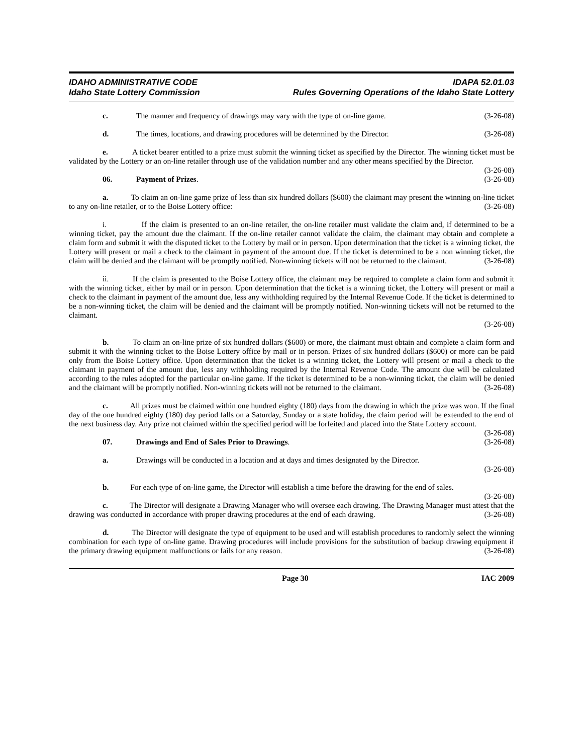IDAHO ADMINISTRATIVE CODE
Idaho State Lottery Commission
IDAPA 52.01.03
Rules Governing Operations of the Idaho State Lottery
c. The manner and frequency of drawings may vary with the type of on-line game. (3-26-08)
d. The times, locations, and drawing procedures will be determined by the Director. (3-26-08)
e. A ticket bearer entitled to a prize must submit the winning ticket as specified by the Director. The winning ticket must be validated by the Lottery or an on-line retailer through use of the validation number and any other means specified by the Director. (3-26-08)
06. Payment of Prizes. (3-26-08)
a. To claim an on-line game prize of less than six hundred dollars ($600) the claimant may present the winning on-line ticket to any on-line retailer, or to the Boise Lottery office: (3-26-08)
i. If the claim is presented to an on-line retailer, the on-line retailer must validate the claim and, if determined to be a winning ticket, pay the amount due the claimant. If the on-line retailer cannot validate the claim, the claimant may obtain and complete a claim form and submit it with the disputed ticket to the Lottery by mail or in person. Upon determination that the ticket is a winning ticket, the Lottery will present or mail a check to the claimant in payment of the amount due. If the ticket is determined to be a non winning ticket, the claim will be denied and the claimant will be promptly notified. Non-winning tickets will not be returned to the claimant. (3-26-08)
ii. If the claim is presented to the Boise Lottery office, the claimant may be required to complete a claim form and submit it with the winning ticket, either by mail or in person. Upon determination that the ticket is a winning ticket, the Lottery will present or mail a check to the claimant in payment of the amount due, less any withholding required by the Internal Revenue Code. If the ticket is determined to be a non-winning ticket, the claim will be denied and the claimant will be promptly notified. Non-winning tickets will not be returned to the claimant.
(3-26-08)
b. To claim an on-line prize of six hundred dollars ($600) or more, the claimant must obtain and complete a claim form and submit it with the winning ticket to the Boise Lottery office by mail or in person. Prizes of six hundred dollars ($600) or more can be paid only from the Boise Lottery office. Upon determination that the ticket is a winning ticket, the Lottery will present or mail a check to the claimant in payment of the amount due, less any withholding required by the Internal Revenue Code. The amount due will be calculated according to the rules adopted for the particular on-line game. If the ticket is determined to be a non-winning ticket, the claim will be denied and the claimant will be promptly notified. Non-winning tickets will not be returned to the claimant. (3-26-08)
c. All prizes must be claimed within one hundred eighty (180) days from the drawing in which the prize was won. If the final day of the one hundred eighty (180) day period falls on a Saturday, Sunday or a state holiday, the claim period will be extended to the end of the next business day. Any prize not claimed within the specified period will be forfeited and placed into the State Lottery account. (3-26-08)
07. Drawings and End of Sales Prior to Drawings. (3-26-08)
a. Drawings will be conducted in a location and at days and times designated by the Director.
(3-26-08)
b. For each type of on-line game, the Director will establish a time before the drawing for the end of sales. (3-26-08)
c. The Director will designate a Drawing Manager who will oversee each drawing. The Drawing Manager must attest that the drawing was conducted in accordance with proper drawing procedures at the end of each drawing. (3-26-08)
d. The Director will designate the type of equipment to be used and will establish procedures to randomly select the winning combination for each type of on-line game. Drawing procedures will include provisions for the substitution of backup drawing equipment if the primary drawing equipment malfunctions or fails for any reason. (3-26-08)
Page 30 IAC 2009